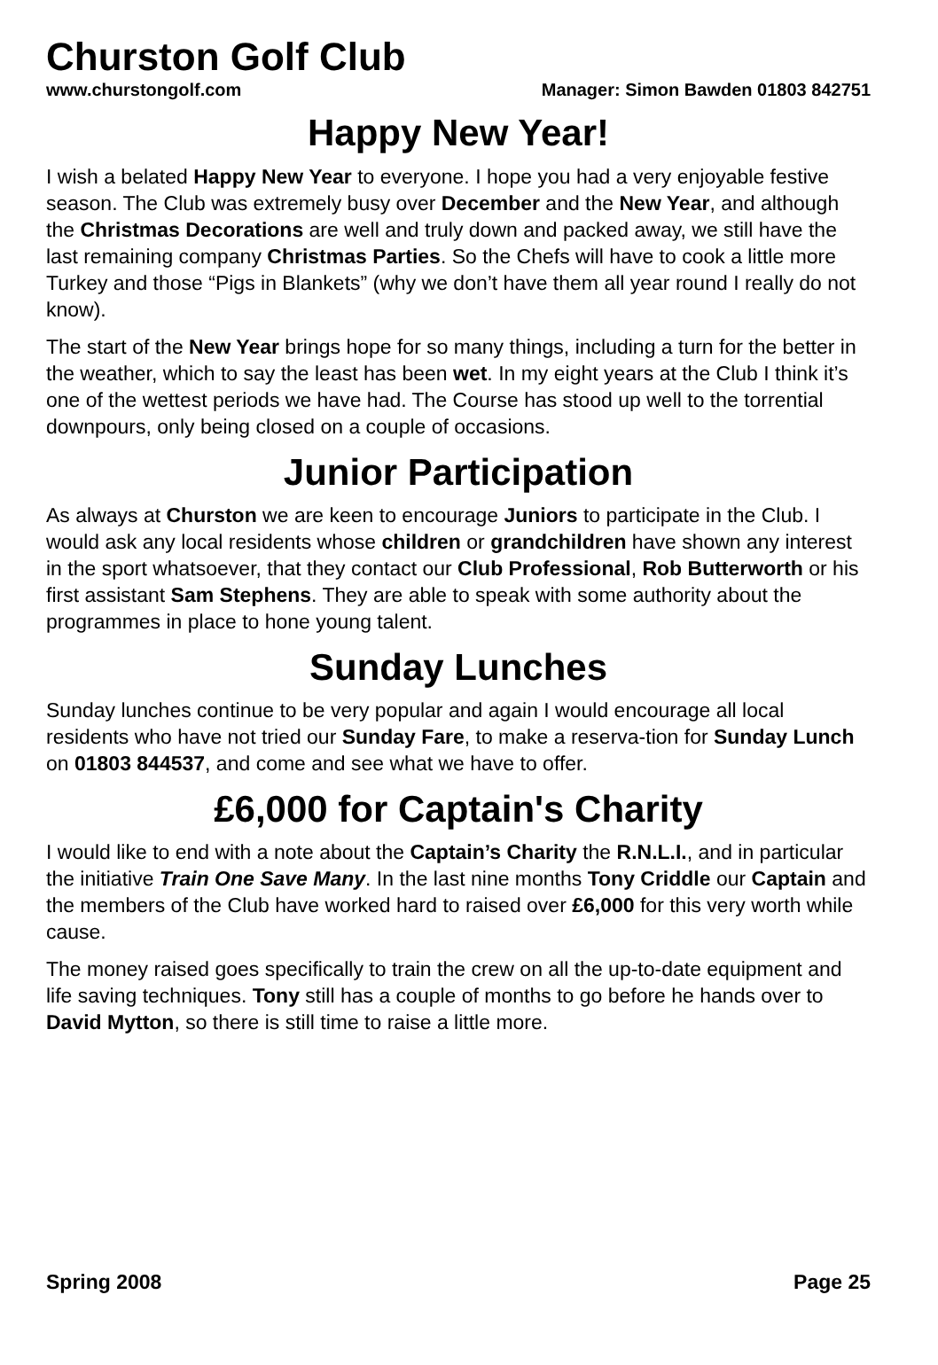Churston Golf Club
www.churstongolf.com Manager: Simon Bawden 01803 842751
Happy New Year!
I wish a belated Happy New Year to everyone. I hope you had a very enjoyable festive season. The Club was extremely busy over December and the New Year, and although the Christmas Decorations are well and truly down and packed away, we still have the last remaining company Christmas Parties. So the Chefs will have to cook a little more Turkey and those “Pigs in Blankets” (why we don’t have them all year round I really do not know).
The start of the New Year brings hope for so many things, including a turn for the better in the weather, which to say the least has been wet. In my eight years at the Club I think it’s one of the wettest periods we have had. The Course has stood up well to the torrential downpours, only being closed on a couple of occasions.
Junior Participation
As always at Churston we are keen to encourage Juniors to participate in the Club. I would ask any local residents whose children or grandchildren have shown any interest in the sport whatsoever, that they contact our Club Professional, Rob Butterworth or his first assistant Sam Stephens. They are able to speak with some authority about the programmes in place to hone young talent.
Sunday Lunches
Sunday lunches continue to be very popular and again I would encourage all local residents who have not tried our Sunday Fare, to make a reserva-tion for Sunday Lunch on 01803 844537, and come and see what we have to offer.
£6,000 for Captain's Charity
I would like to end with a note about the Captain’s Charity the R.N.L.I., and in particular the initiative Train One Save Many. In the last nine months Tony Criddle our Captain and the members of the Club have worked hard to raised over £6,000 for this very worth while cause.
The money raised goes specifically to train the crew on all the up-to-date equipment and life saving techniques. Tony still has a couple of months to go before he hands over to David Mytton, so there is still time to raise a little more.
Spring 2008 Page 25